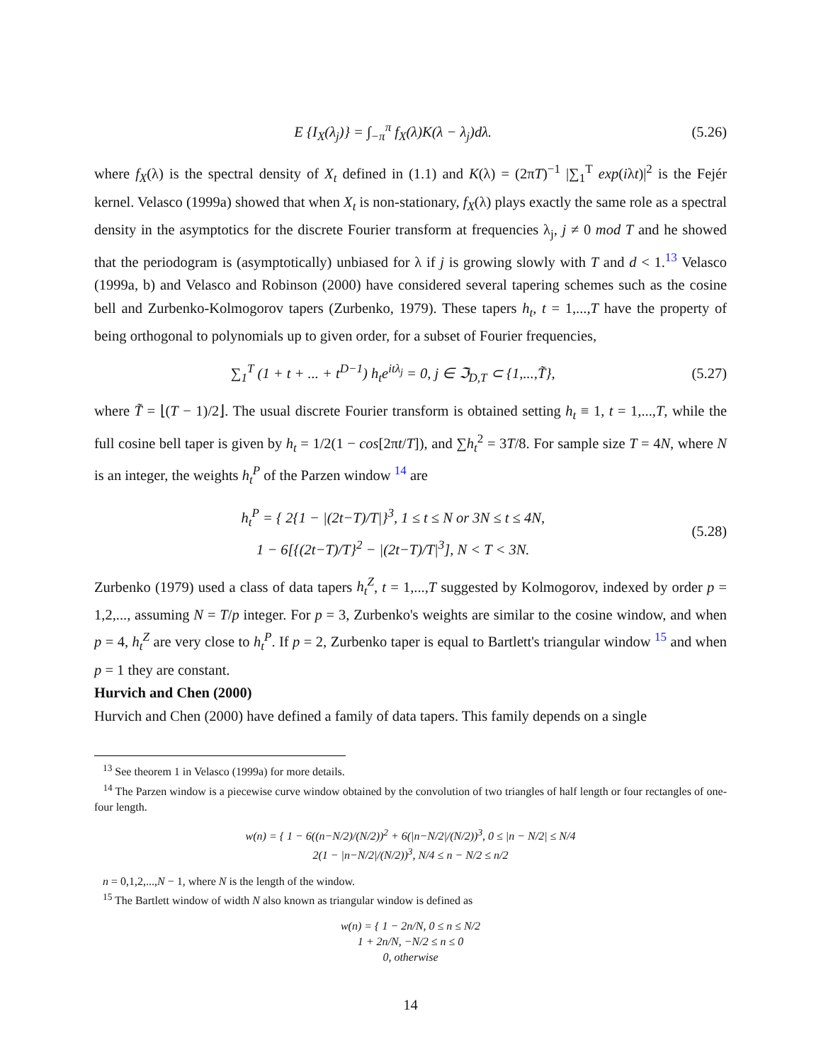E {I<sub>X</sub>(λ<sub>j</sub>)} = ∫<sub>−π</sub><sup>π</sup> f<sub>X</sub>(λ)K(λ − λ<sub>j</sub>)dλ. (5.26)
where f<sub>X</sub>(λ) is the spectral density of X<sub>t</sub> defined in (1.1) and K(λ) = (2πT)<sup>−1</sup> |∑<sub>1</sub><sup>T</sup> exp(iλt)|<sup>2</sup> is the Fejér kernel. Velasco (1999a) showed that when X<sub>t</sub> is non-stationary, f<sub>X</sub>(λ) plays exactly the same role as a spectral density in the asymptotics for the discrete Fourier transform at frequencies λ<sub>j</sub>, j ≠ 0 mod T and he showed that the periodogram is (asymptotically) unbiased for λ if j is growing slowly with T and d < 1.<sup>13</sup> Velasco (1999a, b) and Velasco and Robinson (2000) have considered several tapering schemes such as the cosine bell and Zurbenko-Kolmogorov tapers (Zurbenko, 1979). These tapers h<sub>t</sub>, t = 1,...,T have the property of being orthogonal to polynomials up to given order, for a subset of Fourier frequencies,
∑<sub>1</sub><sup>T</sup> (1 + t + ... + t<sup>D−1</sup>) h<sub>t</sub>e<sup>itλ<sub>j</sub></sup> = 0, j ∈ ℑ<sub>D,T</sub> ⊂ {1,...,T̃}, (5.27)
where T̃ = ⌊(T − 1)/2⌋. The usual discrete Fourier transform is obtained setting h<sub>t</sub> ≡ 1, t = 1,...,T, while the full cosine bell taper is given by h<sub>t</sub> = 1/2(1 − cos[2πt/T]), and ∑h<sub>t</sub><sup>2</sup> = 3T/8. For sample size T = 4N, where N is an integer, the weights h<sub>t</sub><sup>P</sup> of the Parzen window <sup>14</sup> are
h<sub>t</sub><sup>P</sup> = { 2{1 − |(2t−T)/T|}<sup>3</sup>, 1 ≤ t ≤ N or 3N ≤ t ≤ 4N,
1 − 6[{(2t−T)/T}<sup>2</sup> − |(2t−T)/T|<sup>3</sup>], N < T < 3N. (5.28)
Zurbenko (1979) used a class of data tapers h<sub>t</sub><sup>Z</sup>, t = 1,...,T suggested by Kolmogorov, indexed by order p = 1,2,..., assuming N = T/p integer. For p = 3, Zurbenko's weights are similar to the cosine window, and when p = 4, h<sub>t</sub><sup>Z</sup> are very close to h<sub>t</sub><sup>P</sup>. If p = 2, Zurbenko taper is equal to Bartlett's triangular window <sup>15</sup> and when p = 1 they are constant.
Hurvich and Chen (2000)
Hurvich and Chen (2000) have defined a family of data tapers. This family depends on a single
<sup>13</sup> See theorem 1 in Velasco (1999a) for more details.
<sup>14</sup> The Parzen window is a piecewise curve window obtained by the convolution of two triangles of half length or four rectangles of one-four length.
w(n) = { 1 − 6((n−N/2)/(N/2))<sup>2</sup> + 6(|n−N/2|/(N/2))<sup>3</sup>, 0 ≤ |n − N/2| ≤ N/4
2(1 − |n−N/2|/(N/2))<sup>3</sup>, N/4 ≤ n − N/2 ≤ n/2
n = 0,1,2,...,N − 1, where N is the length of the window.
<sup>15</sup> The Bartlett window of width N also known as triangular window is defined as
w(n) = { 1 − 2n/N, 0 ≤ n ≤ N/2
1 + 2n/N, −N/2 ≤ n ≤ 0
0, otherwise
14